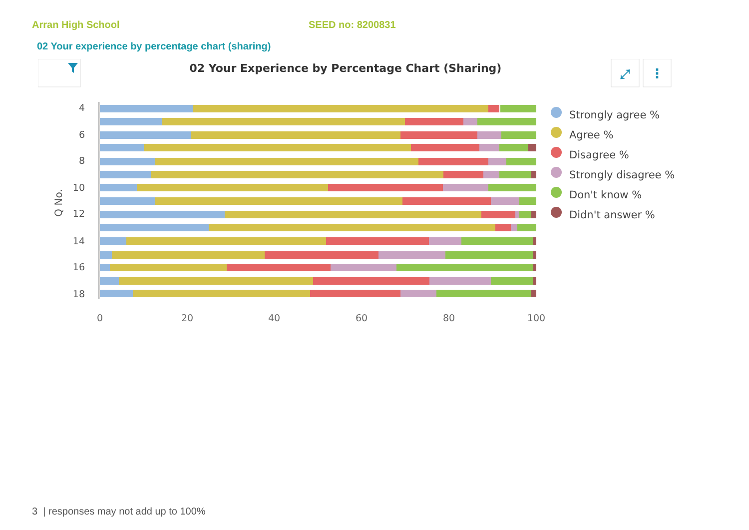Arran High School SEED no: 8200831
02 Your experience by percentage chart (sharing)
02 Your Experience by Percentage Chart (Sharing)
⤢
⋮
4
6
8
10
12
14
16
18
Q No.
0
20
40
60
80
100
Strongly agree %
Agree %
Disagree %
Strongly disagree %
Don't know %
Didn't answer %
3 | responses may not add up to 100%